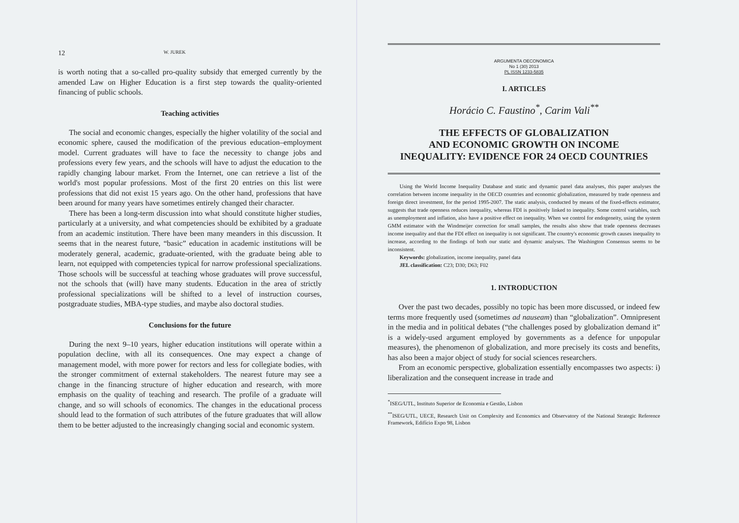12 W. JUREK
is worth noting that a so-called pro-quality subsidy that emerged currently by the amended Law on Higher Education is a first step towards the quality-oriented financing of public schools.
Teaching activities
The social and economic changes, especially the higher volatility of the social and economic sphere, caused the modification of the previous education–employment model. Current graduates will have to face the necessity to change jobs and professions every few years, and the schools will have to adjust the education to the rapidly changing labour market. From the Internet, one can retrieve a list of the world's most popular professions. Most of the first 20 entries on this list were professions that did not exist 15 years ago. On the other hand, professions that have been around for many years have sometimes entirely changed their character.
There has been a long-term discussion into what should constitute higher studies, particularly at a university, and what competencies should be exhibited by a graduate from an academic institution. There have been many meanders in this discussion. It seems that in the nearest future, “basic” education in academic institutions will be moderately general, academic, graduate-oriented, with the graduate being able to learn, not equipped with competencies typical for narrow professional specializations. Those schools will be successful at teaching whose graduates will prove successful, not the schools that (will) have many students. Education in the area of strictly professional specializations will be shifted to a level of instruction courses, postgraduate studies, MBA-type studies, and maybe also doctoral studies.
Conclusions for the future
During the next 9–10 years, higher education institutions will operate within a population decline, with all its consequences. One may expect a change of management model, with more power for rectors and less for collegiate bodies, with the stronger commitment of external stakeholders. The nearest future may see a change in the financing structure of higher education and research, with more emphasis on the quality of teaching and research. The profile of a graduate will change, and so will schools of economics. The changes in the educational process should lead to the formation of such attributes of the future graduates that will allow them to be better adjusted to the increasingly changing social and economic system.
ARGUMENTA OECONOMICA
No 1 (30) 2013
PL ISSN 1233-5835
I. ARTICLES
Horácio C. Faustino<sup>*</sup>, Carim Vali<sup>**</sup>
THE EFFECTS OF GLOBALIZATION
AND ECONOMIC GROWTH ON INCOME
INEQUALITY: EVIDENCE FOR 24 OECD COUNTRIES
Using the World Income Inequality Database and static and dynamic panel data analyses, this paper analyses the correlation between income inequality in the OECD countries and economic globalization, measured by trade openness and foreign direct investment, for the period 1995-2007. The static analysis, conducted by means of the fixed-effects estimator, suggests that trade openness reduces inequality, whereas FDI is positively linked to inequality. Some control variables, such as unemployment and inflation, also have a positive effect on inequality. When we control for endogeneity, using the system GMM estimator with the Windmeijer correction for small samples, the results also show that trade openness decreases income inequality and that the FDI effect on inequality is not significant. The country's economic growth causes inequality to increase, according to the findings of both our static and dynamic analyses. The Washington Consensus seems to be inconsistent.
Keywords: globalization, income inequality, panel data
JEL classification: C23; D30; D63; F02
1. INTRODUCTION
Over the past two decades, possibly no topic has been more discussed, or indeed few terms more frequently used (sometimes ad nauseam) than “globalization”. Omnipresent in the media and in political debates (“the challenges posed by globalization demand it” is a widely-used argument employed by governments as a defence for unpopular measures), the phenomenon of globalization, and more precisely its costs and benefits, has also been a major object of study for social sciences researchers.
From an economic perspective, globalization essentially encompasses two aspects: i) liberalization and the consequent increase in trade and
<sup>*</sup> ISEG/UTL, Instituto Superior de Economia e Gestão, Lisbon
<sup>**</sup> ISEG/UTL, UECE, Research Unit on Complexity and Economics and Observatory of the National Strategic Reference Framework, Edifício Expo 98, Lisbon